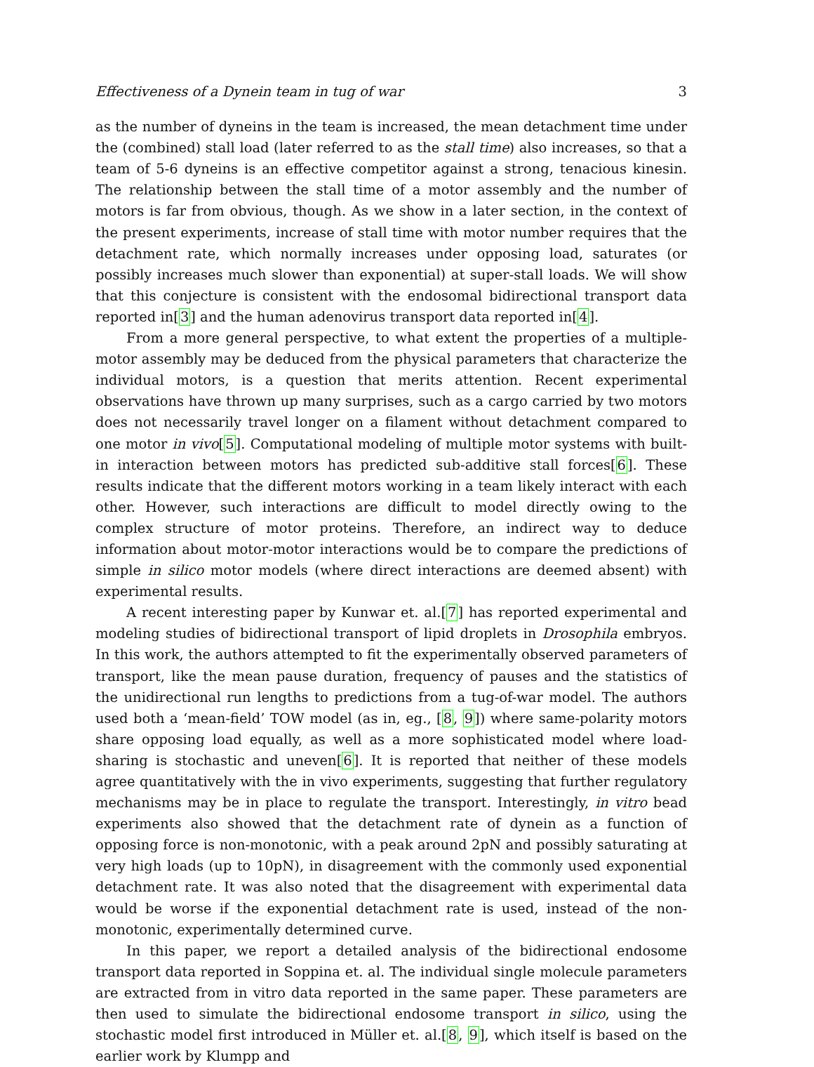Effectiveness of a Dynein team in tug of war 3
as the number of dyneins in the team is increased, the mean detachment time under the (combined) stall load (later referred to as the stall time) also increases, so that a team of 5-6 dyneins is an effective competitor against a strong, tenacious kinesin. The relationship between the stall time of a motor assembly and the number of motors is far from obvious, though. As we show in a later section, in the context of the present experiments, increase of stall time with motor number requires that the detachment rate, which normally increases under opposing load, saturates (or possibly increases much slower than exponential) at super-stall loads. We will show that this conjecture is consistent with the endosomal bidirectional transport data reported in[3] and the human adenovirus transport data reported in[4].
From a more general perspective, to what extent the properties of a multiple-motor assembly may be deduced from the physical parameters that characterize the individual motors, is a question that merits attention. Recent experimental observations have thrown up many surprises, such as a cargo carried by two motors does not necessarily travel longer on a filament without detachment compared to one motor in vivo[5]. Computational modeling of multiple motor systems with built-in interaction between motors has predicted sub-additive stall forces[6]. These results indicate that the different motors working in a team likely interact with each other. However, such interactions are difficult to model directly owing to the complex structure of motor proteins. Therefore, an indirect way to deduce information about motor-motor interactions would be to compare the predictions of simple in silico motor models (where direct interactions are deemed absent) with experimental results.
A recent interesting paper by Kunwar et. al.[7] has reported experimental and modeling studies of bidirectional transport of lipid droplets in Drosophila embryos. In this work, the authors attempted to fit the experimentally observed parameters of transport, like the mean pause duration, frequency of pauses and the statistics of the unidirectional run lengths to predictions from a tug-of-war model. The authors used both a ‘mean-field’ TOW model (as in, eg., [8, 9]) where same-polarity motors share opposing load equally, as well as a more sophisticated model where load-sharing is stochastic and uneven[6]. It is reported that neither of these models agree quantitatively with the in vivo experiments, suggesting that further regulatory mechanisms may be in place to regulate the transport. Interestingly, in vitro bead experiments also showed that the detachment rate of dynein as a function of opposing force is non-monotonic, with a peak around 2pN and possibly saturating at very high loads (up to 10pN), in disagreement with the commonly used exponential detachment rate. It was also noted that the disagreement with experimental data would be worse if the exponential detachment rate is used, instead of the non-monotonic, experimentally determined curve.
In this paper, we report a detailed analysis of the bidirectional endosome transport data reported in Soppina et. al. The individual single molecule parameters are extracted from in vitro data reported in the same paper. These parameters are then used to simulate the bidirectional endosome transport in silico, using the stochastic model first introduced in Müller et. al.[8, 9], which itself is based on the earlier work by Klumpp and